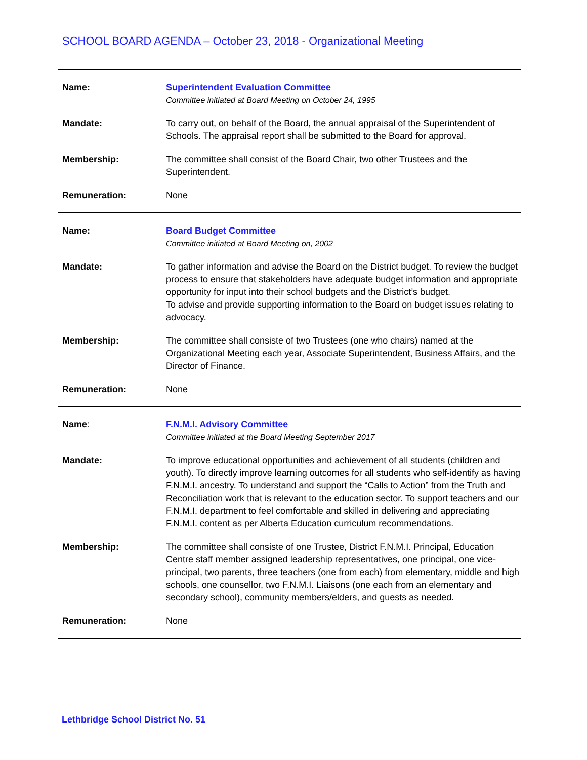SCHOOL BOARD AGENDA – October 23, 2018 - Organizational Meeting
| Name: | Superintendent Evaluation Committee Committee initiated at Board Meeting on October 24, 1995 |
| Mandate: | To carry out, on behalf of the Board, the annual appraisal of the Superintendent of Schools. The appraisal report shall be submitted to the Board for approval. |
| Membership: | The committee shall consist of the Board Chair, two other Trustees and the Superintendent. |
| Remuneration: | None |
| Name: | Board Budget Committee Committee initiated at Board Meeting on, 2002 |
| Mandate: | To gather information and advise the Board on the District budget. To review the budget process to ensure that stakeholders have adequate budget information and appropriate opportunity for input into their school budgets and the District’s budget. To advise and provide supporting information to the Board on budget issues relating to advocacy. |
| Membership: | The committee shall consiste of two Trustees (one who chairs) named at the Organizational Meeting each year, Associate Superintendent, Business Affairs, and the Director of Finance. |
| Remuneration: | None |
| Name : | F.N.M.I. Advisory Committee Committee initiated at the Board Meeting September 2017 |
| Mandate: | To improve educational opportunities and achievement of all students (children and youth). To directly improve learning outcomes for all students who self-identify as having F.N.M.I. ancestry. To understand and support the “Calls to Action” from the Truth and Reconciliation work that is relevant to the education sector. To support teachers and our F.N.M.I. department to feel comfortable and skilled in delivering and appreciating F.N.M.I. content as per Alberta Education curriculum recommendations. |
| Membership: | The committee shall consiste of one Trustee, District F.N.M.I. Principal, Education Centre staff member assigned leadership representatives, one principal, one vice-principal, two parents, three teachers (one from each) from elementary, middle and high schools, one counsellor, two F.N.M.I. Liaisons (one each from an elementary and secondary school), community members/elders, and guests as needed. |
| Remuneration: | None |
Lethbridge School District No. 51